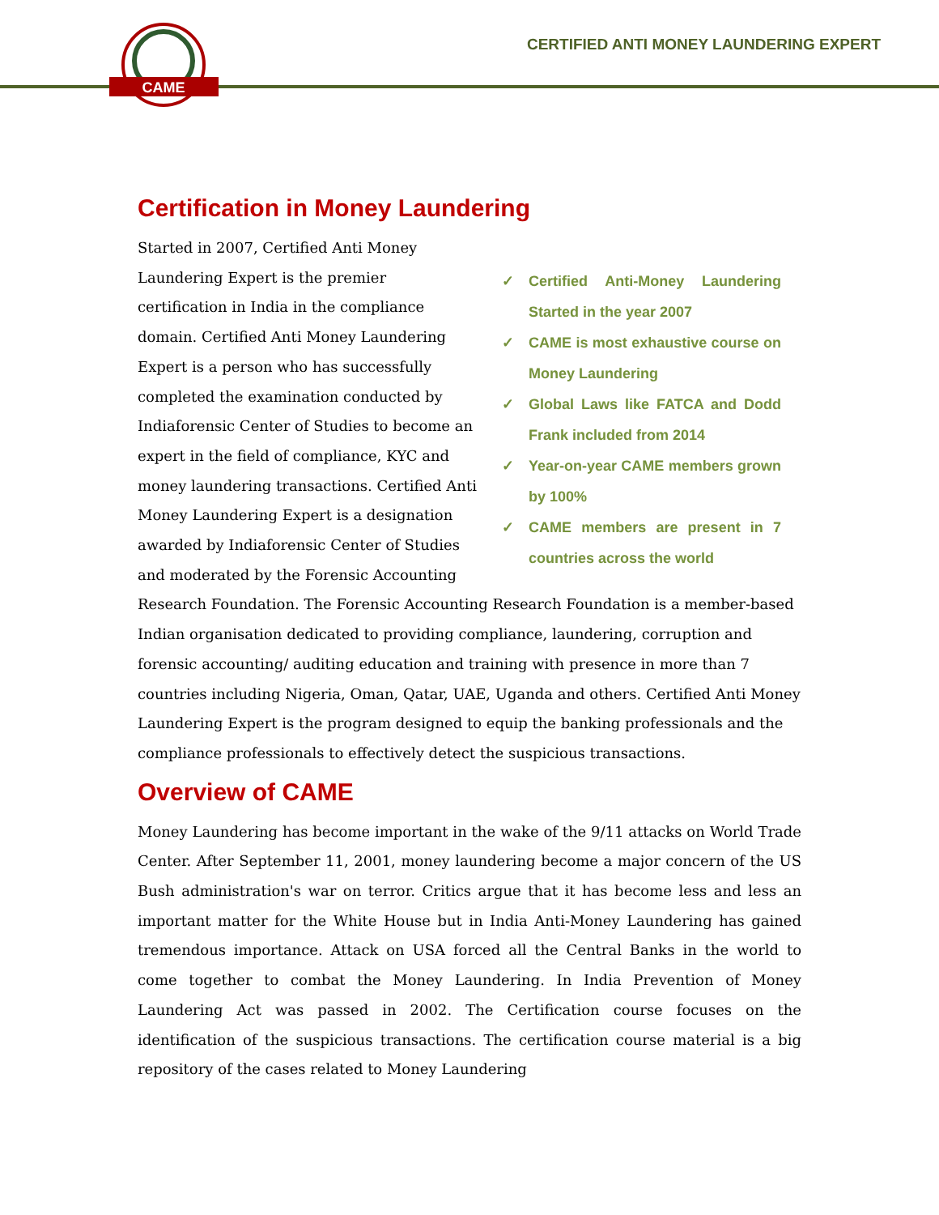CAME
CERTIFIED ANTI MONEY LAUNDERING EXPERT
Certification in Money Laundering
✓ Certified Anti-Money Laundering Started in the year 2007
✓ CAME is most exhaustive course on Money Laundering
✓ Global Laws like FATCA and Dodd Frank included from 2014
✓ Year-on-year CAME members grown by 100%
✓ CAME members are present in 7 countries across the world
Started in 2007, Certified Anti Money Laundering Expert is the premier certification in India in the compliance domain. Certified Anti Money Laundering Expert is a person who has successfully completed the examination conducted by Indiaforensic Center of Studies to become an expert in the field of compliance, KYC and money laundering transactions. Certified Anti Money Laundering Expert is a designation awarded by Indiaforensic Center of Studies and moderated by the Forensic Accounting Research Foundation. The Forensic Accounting Research Foundation is a member-based Indian organisation dedicated to providing compliance, laundering, corruption and forensic accounting/ auditing education and training with presence in more than 7 countries including Nigeria, Oman, Qatar, UAE, Uganda and others. Certified Anti Money Laundering Expert is the program designed to equip the banking professionals and the compliance professionals to effectively detect the suspicious transactions.
Overview of CAME
Money Laundering has become important in the wake of the 9/11 attacks on World Trade Center. After September 11, 2001, money laundering become a major concern of the US Bush administration's war on terror. Critics argue that it has become less and less an important matter for the White House but in India Anti-Money Laundering has gained tremendous importance. Attack on USA forced all the Central Banks in the world to come together to combat the Money Laundering. In India Prevention of Money Laundering Act was passed in 2002. The Certification course focuses on the identification of the suspicious transactions. The certification course material is a big repository of the cases related to Money Laundering